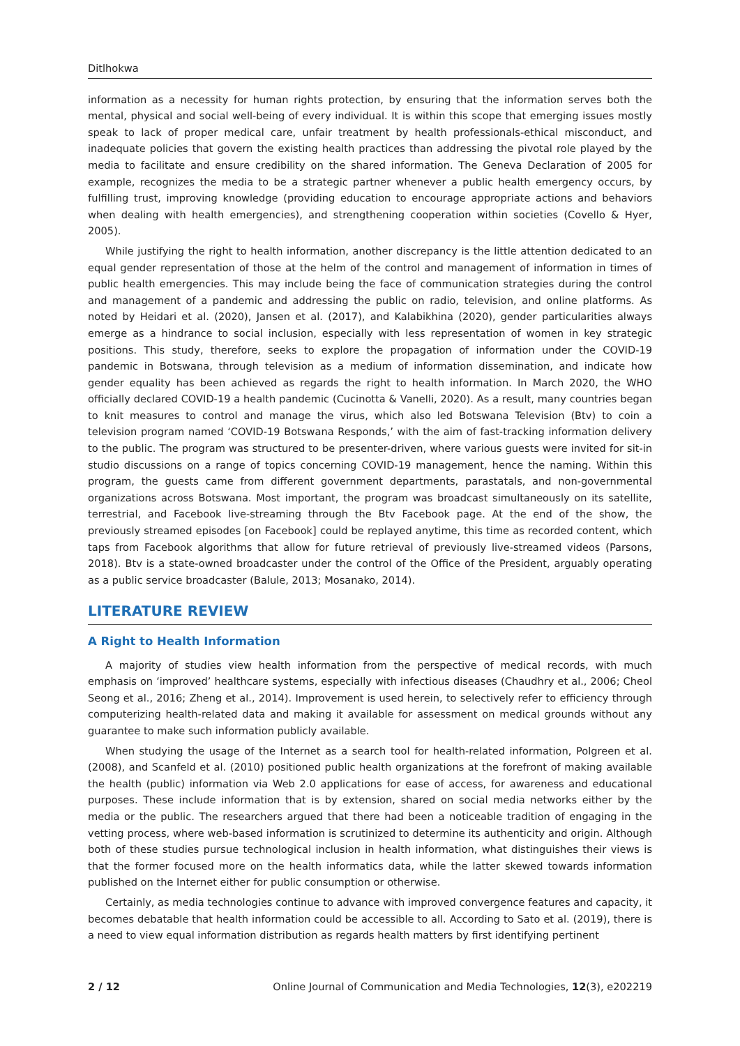Ditlhokwa
information as a necessity for human rights protection, by ensuring that the information serves both the mental, physical and social well-being of every individual. It is within this scope that emerging issues mostly speak to lack of proper medical care, unfair treatment by health professionals-ethical misconduct, and inadequate policies that govern the existing health practices than addressing the pivotal role played by the media to facilitate and ensure credibility on the shared information. The Geneva Declaration of 2005 for example, recognizes the media to be a strategic partner whenever a public health emergency occurs, by fulfilling trust, improving knowledge (providing education to encourage appropriate actions and behaviors when dealing with health emergencies), and strengthening cooperation within societies (Covello & Hyer, 2005).
While justifying the right to health information, another discrepancy is the little attention dedicated to an equal gender representation of those at the helm of the control and management of information in times of public health emergencies. This may include being the face of communication strategies during the control and management of a pandemic and addressing the public on radio, television, and online platforms. As noted by Heidari et al. (2020), Jansen et al. (2017), and Kalabikhina (2020), gender particularities always emerge as a hindrance to social inclusion, especially with less representation of women in key strategic positions. This study, therefore, seeks to explore the propagation of information under the COVID-19 pandemic in Botswana, through television as a medium of information dissemination, and indicate how gender equality has been achieved as regards the right to health information. In March 2020, the WHO officially declared COVID-19 a health pandemic (Cucinotta & Vanelli, 2020). As a result, many countries began to knit measures to control and manage the virus, which also led Botswana Television (Btv) to coin a television program named ‘COVID-19 Botswana Responds,’ with the aim of fast-tracking information delivery to the public. The program was structured to be presenter-driven, where various guests were invited for sit-in studio discussions on a range of topics concerning COVID-19 management, hence the naming. Within this program, the guests came from different government departments, parastatals, and non-governmental organizations across Botswana. Most important, the program was broadcast simultaneously on its satellite, terrestrial, and Facebook live-streaming through the Btv Facebook page. At the end of the show, the previously streamed episodes [on Facebook] could be replayed anytime, this time as recorded content, which taps from Facebook algorithms that allow for future retrieval of previously live-streamed videos (Parsons, 2018). Btv is a state-owned broadcaster under the control of the Office of the President, arguably operating as a public service broadcaster (Balule, 2013; Mosanako, 2014).
LITERATURE REVIEW
A Right to Health Information
A majority of studies view health information from the perspective of medical records, with much emphasis on ‘improved’ healthcare systems, especially with infectious diseases (Chaudhry et al., 2006; Cheol Seong et al., 2016; Zheng et al., 2014). Improvement is used herein, to selectively refer to efficiency through computerizing health-related data and making it available for assessment on medical grounds without any guarantee to make such information publicly available.
When studying the usage of the Internet as a search tool for health-related information, Polgreen et al. (2008), and Scanfeld et al. (2010) positioned public health organizations at the forefront of making available the health (public) information via Web 2.0 applications for ease of access, for awareness and educational purposes. These include information that is by extension, shared on social media networks either by the media or the public. The researchers argued that there had been a noticeable tradition of engaging in the vetting process, where web-based information is scrutinized to determine its authenticity and origin. Although both of these studies pursue technological inclusion in health information, what distinguishes their views is that the former focused more on the health informatics data, while the latter skewed towards information published on the Internet either for public consumption or otherwise.
Certainly, as media technologies continue to advance with improved convergence features and capacity, it becomes debatable that health information could be accessible to all. According to Sato et al. (2019), there is a need to view equal information distribution as regards health matters by first identifying pertinent
2 / 12 Online Journal of Communication and Media Technologies, 12(3), e202219